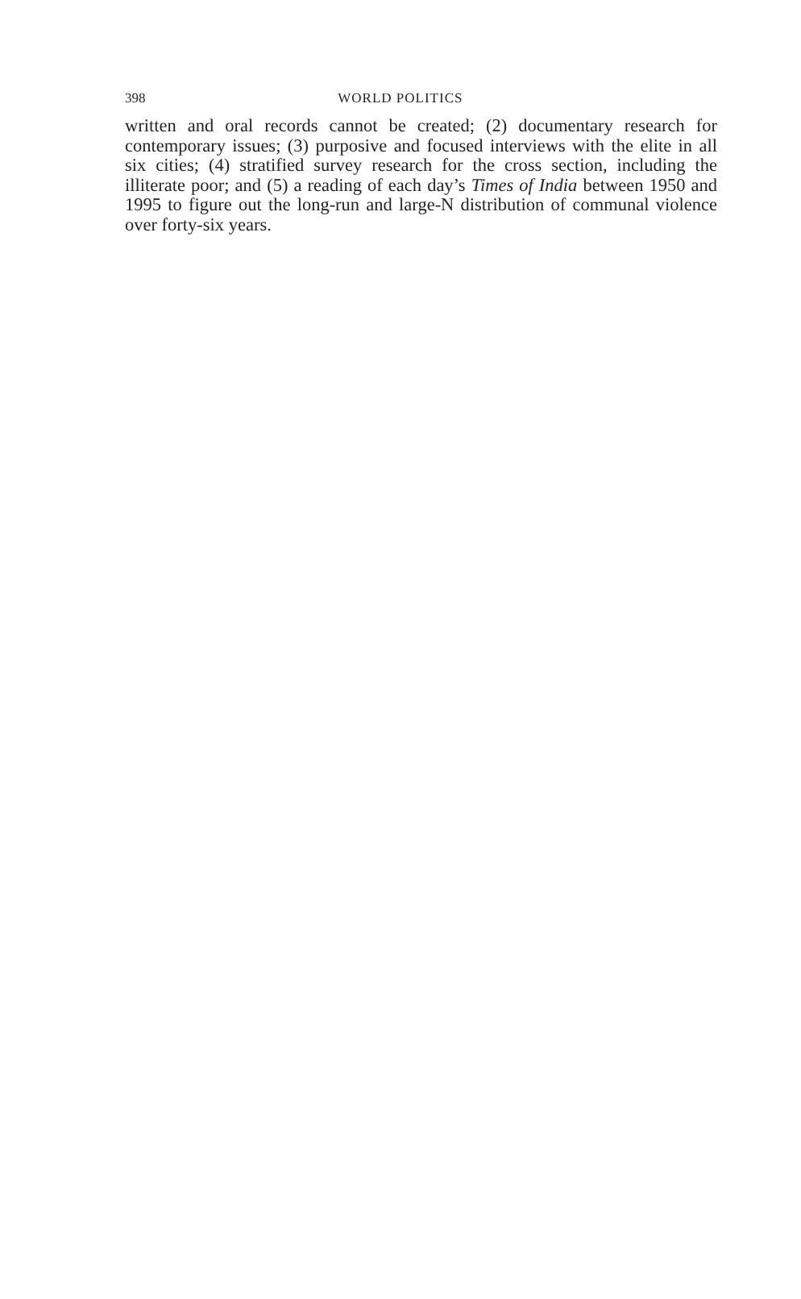398 WORLD POLITICS
written and oral records cannot be created; (2) documentary research for contemporary issues; (3) purposive and focused interviews with the elite in all six cities; (4) stratified survey research for the cross section, including the illiterate poor; and (5) a reading of each day’s Times of India between 1950 and 1995 to figure out the long-run and large-N distribution of communal violence over forty-six years.